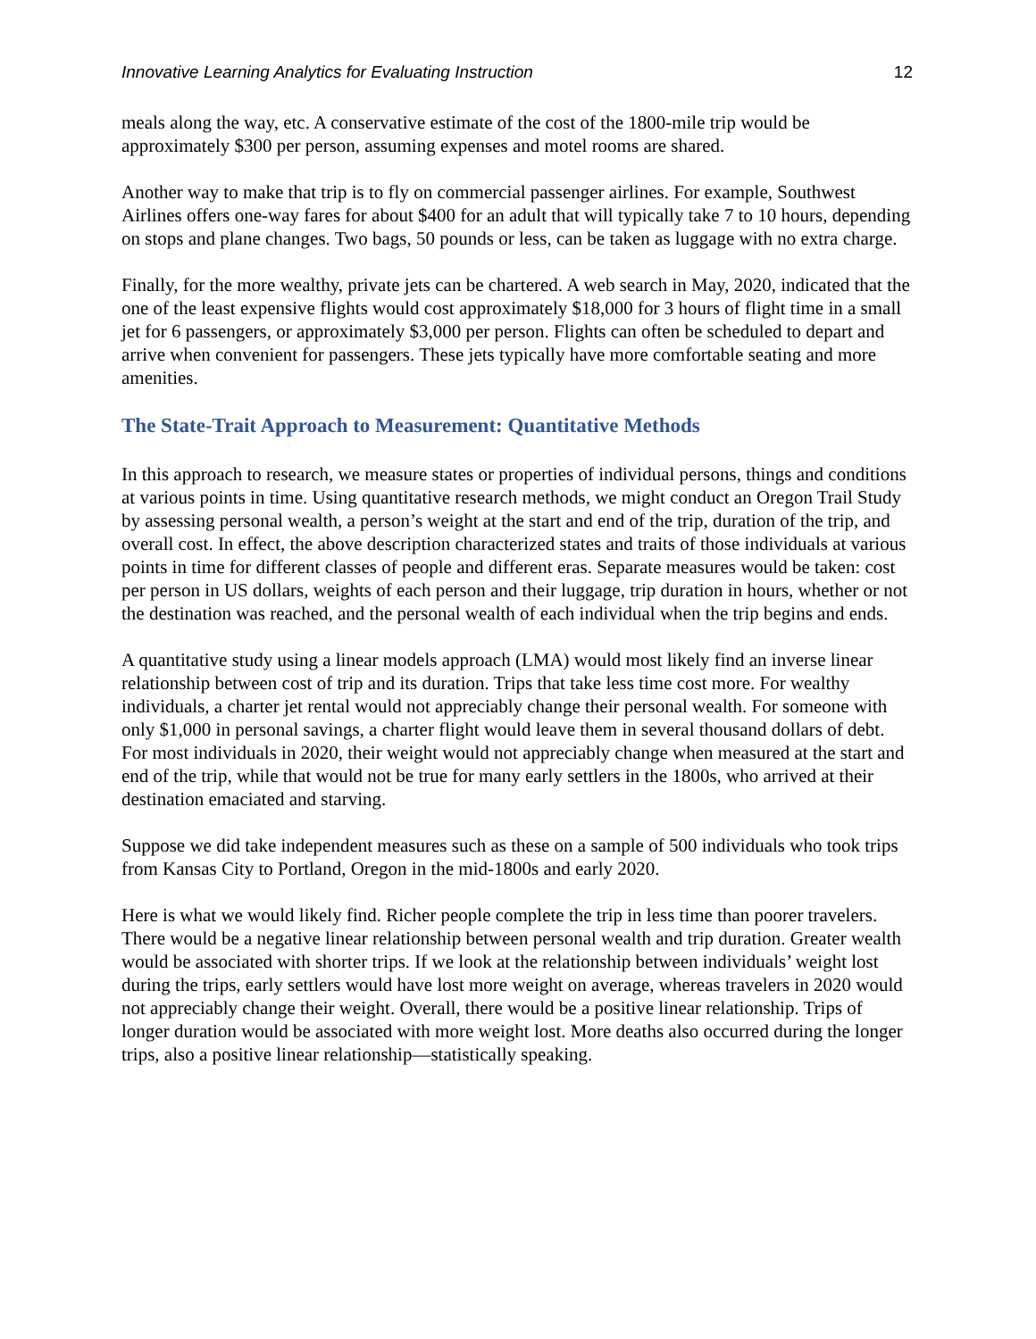Innovative Learning Analytics for Evaluating Instruction 12
meals along the way, etc. A conservative estimate of the cost of the 1800-mile trip would be approximately $300 per person, assuming expenses and motel rooms are shared.
Another way to make that trip is to fly on commercial passenger airlines. For example, Southwest Airlines offers one-way fares for about $400 for an adult that will typically take 7 to 10 hours, depending on stops and plane changes. Two bags, 50 pounds or less, can be taken as luggage with no extra charge.
Finally, for the more wealthy, private jets can be chartered. A web search in May, 2020, indicated that the one of the least expensive flights would cost approximately $18,000 for 3 hours of flight time in a small jet for 6 passengers, or approximately $3,000 per person. Flights can often be scheduled to depart and arrive when convenient for passengers. These jets typically have more comfortable seating and more amenities.
The State-Trait Approach to Measurement: Quantitative Methods
In this approach to research, we measure states or properties of individual persons, things and conditions at various points in time. Using quantitative research methods, we might conduct an Oregon Trail Study by assessing personal wealth, a person’s weight at the start and end of the trip, duration of the trip, and overall cost. In effect, the above description characterized states and traits of those individuals at various points in time for different classes of people and different eras. Separate measures would be taken: cost per person in US dollars, weights of each person and their luggage, trip duration in hours, whether or not the destination was reached, and the personal wealth of each individual when the trip begins and ends.
A quantitative study using a linear models approach (LMA) would most likely find an inverse linear relationship between cost of trip and its duration. Trips that take less time cost more. For wealthy individuals, a charter jet rental would not appreciably change their personal wealth. For someone with only $1,000 in personal savings, a charter flight would leave them in several thousand dollars of debt. For most individuals in 2020, their weight would not appreciably change when measured at the start and end of the trip, while that would not be true for many early settlers in the 1800s, who arrived at their destination emaciated and starving.
Suppose we did take independent measures such as these on a sample of 500 individuals who took trips from Kansas City to Portland, Oregon in the mid-1800s and early 2020.
Here is what we would likely find. Richer people complete the trip in less time than poorer travelers. There would be a negative linear relationship between personal wealth and trip duration. Greater wealth would be associated with shorter trips. If we look at the relationship between individuals’ weight lost during the trips, early settlers would have lost more weight on average, whereas travelers in 2020 would not appreciably change their weight. Overall, there would be a positive linear relationship. Trips of longer duration would be associated with more weight lost. More deaths also occurred during the longer trips, also a positive linear relationship—statistically speaking.